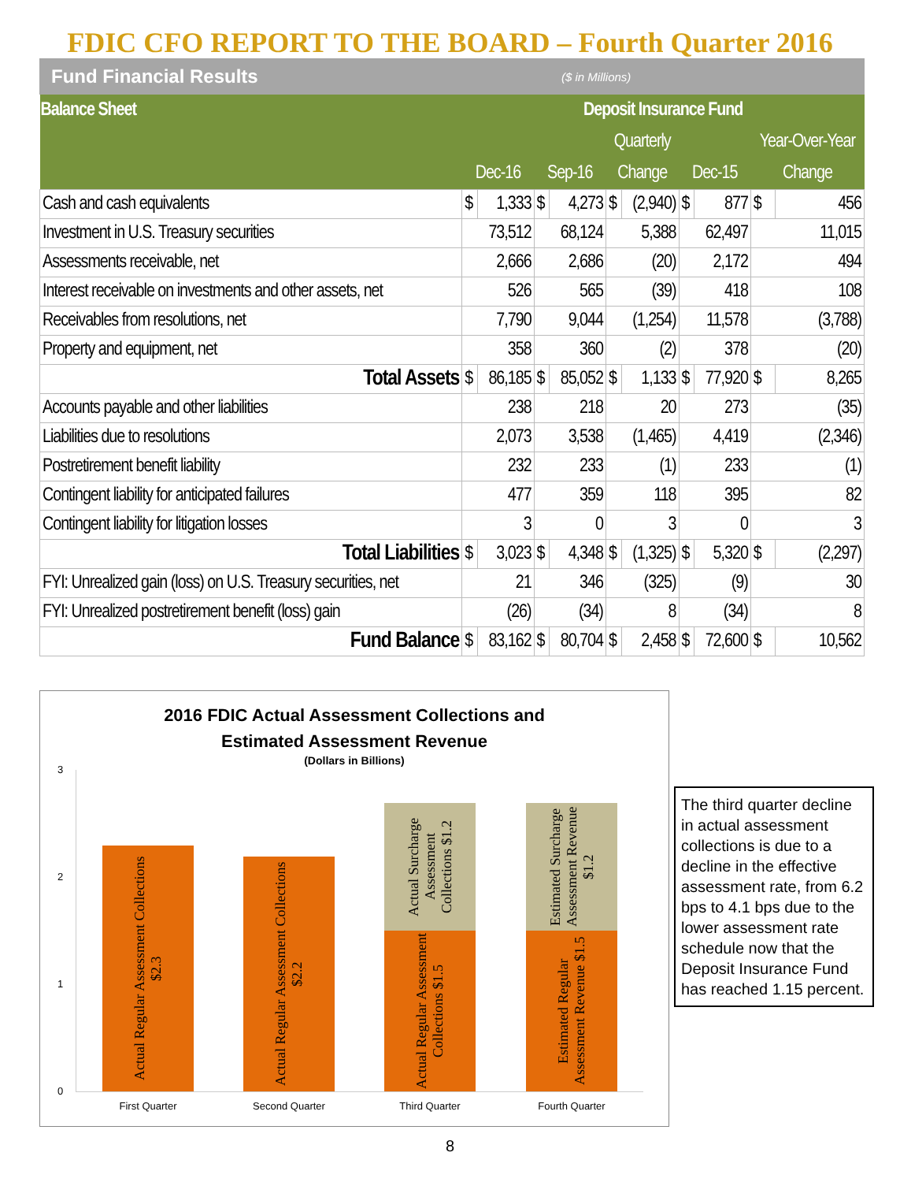FDIC CFO REPORT TO THE BOARD – Fourth Quarter 2016
Fund Financial Results ($ in Millions)
| Balance Sheet | Deposit Insurance Fund | | | | | | | | | |
| --- | --- | --- | --- | --- | --- | --- | --- | --- | --- | --- |
| | | | | | Quarterly | | | | Year-Over-Year | |
| | Dec-16 | | Sep-16 | | Change | | Dec-15 | | Change | |
| Cash and cash equivalents | $ | 1,333 | $ | 4,273 | $ | (2,940) | $ | 877 | $ | 456 |
| Investment in U.S. Treasury securities | 73,512 | | 68,124 | | 5,388 | | 62,497 | | 11,015 | |
| Assessments receivable, net | 2,666 | | 2,686 | | (20) | | 2,172 | | 494 | |
| Interest receivable on investments and other assets, net | 526 | | 565 | | (39) | | 418 | | 108 | |
| Receivables from resolutions, net | 7,790 | | 9,044 | | (1,254) | | 11,578 | | (3,788) | |
| Property and equipment, net | 358 | | 360 | | (2) | | 378 | | (20) | |
| Total Assets | $ | 86,185 | $ | 85,052 | $ | 1,133 | $ | 77,920 | $ | 8,265 |
| Accounts payable and other liabilities | 238 | | 218 | | 20 | | 273 | | (35) | |
| Liabilities due to resolutions | 2,073 | | 3,538 | | (1,465) | | 4,419 | | (2,346) | |
| Postretirement benefit liability | 232 | | 233 | | (1) | | 233 | | (1) | |
| Contingent liability for anticipated failures | 477 | | 359 | | 118 | | 395 | | 82 | |
| Contingent liability for litigation losses | 3 | | 0 | | 3 | | 0 | | 3 | |
| Total Liabilities | $ | 3,023 | $ | 4,348 | $ | (1,325) | $ | 5,320 | $ | (2,297) |
| FYI: Unrealized gain (loss) on U.S. Treasury securities, net | 21 | | 346 | | (325) | | (9) | | 30 | |
| FYI: Unrealized postretirement benefit (loss) gain | (26) | | (34) | | 8 | | (34) | | 8 | |
| Fund Balance | $ | 83,162 | $ | 80,704 | $ | 2,458 | $ | 72,600 | $ | 10,562 |
2016 FDIC Actual Assessment Collections and
Estimated Assessment Revenue
(Dollars in Billions)
3
2
1
0
Actual Regular Assessment Collections $2.3
Actual Regular Assessment Collections $2.2
Actual Surcharge Assessment Collections $1.2
Actual Regular Assessment Collections $1.5
Estimated Surcharge Assessment Revenue $1.2
Estimated Regular Assessment Revenue $1.5
First Quarter Second Quarter Third Quarter Fourth Quarter
The third quarter decline in actual assessment collections is due to a decline in the effective assessment rate, from 6.2 bps to 4.1 bps due to the lower assessment rate schedule now that the Deposit Insurance Fund has reached 1.15 percent.
8